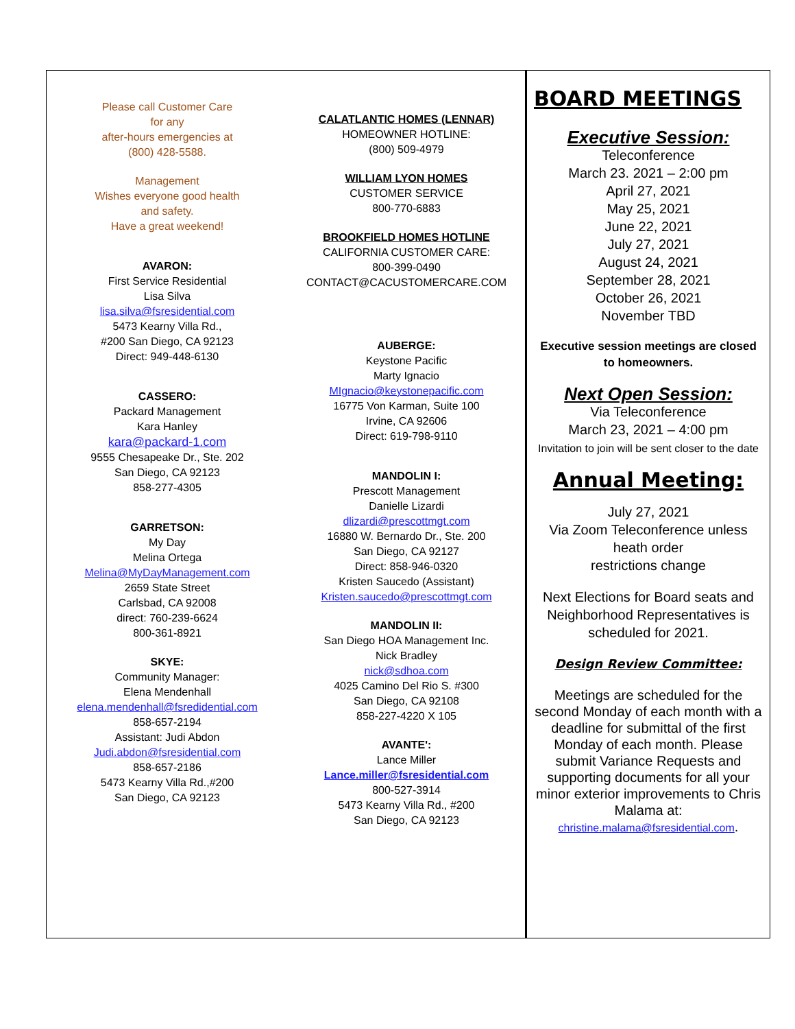Please call Customer Care
for any
after-hours emergencies at
(800) 428-5588.
Management
Wishes everyone good health
and safety.
Have a great weekend!
AVARON:
First Service Residential
Lisa Silva
lisa.silva@fsresidential.com
5473 Kearny Villa Rd.,
#200 San Diego, CA 92123
Direct: 949-448-6130
CASSERO:
Packard Management
Kara Hanley
kara@packard-1.com
9555 Chesapeake Dr., Ste. 202
San Diego, CA 92123
858-277-4305
GARRETSON:
My Day
Melina Ortega
Melina@MyDayManagement.com
2659 State Street
Carlsbad, CA 92008
direct: 760-239-6624
800-361-8921
SKYE:
Community Manager:
Elena Mendenhall
elena.mendenhall@fsredidential.com
858-657-2194
Assistant: Judi Abdon
Judi.abdon@fsresidential.com
858-657-2186
5473 Kearny Villa Rd.,#200
San Diego, CA 92123
CALATLANTIC HOMES (LENNAR)
HOMEOWNER HOTLINE:
(800) 509-4979
WILLIAM LYON HOMES
CUSTOMER SERVICE
800-770-6883
BROOKFIELD HOMES HOTLINE
CALIFORNIA CUSTOMER CARE:
800-399-0490
CONTACT@CACUSTOMERCARE.COM
AUBERGE:
Keystone Pacific
Marty Ignacio
MIgnacio@keystonepacific.com
16775 Von Karman, Suite 100
Irvine, CA 92606
Direct: 619-798-9110
MANDOLIN I:
Prescott Management
Danielle Lizardi
dlizardi@prescottmgt.com
16880 W. Bernardo Dr., Ste. 200
San Diego, CA 92127
Direct: 858-946-0320
Kristen Saucedo (Assistant)
Kristen.saucedo@prescottmgt.com
MANDOLIN II:
San Diego HOA Management Inc.
Nick Bradley
nick@sdhoa.com
4025 Camino Del Rio S. #300
San Diego, CA 92108
858-227-4220 X 105
AVANTE':
Lance Miller
Lance.miller@fsresidential.com
800-527-3914
5473 Kearny Villa Rd., #200
San Diego, CA 92123
BOARD MEETINGS
Executive Session:
Teleconference
March 23. 2021 – 2:00 pm
April 27, 2021
May 25, 2021
June 22, 2021
July 27, 2021
August 24, 2021
September 28, 2021
October 26, 2021
November TBD
Executive session meetings are closed
to homeowners.
Next Open Session:
Via Teleconference
March 23, 2021 – 4:00 pm
Invitation to join will be sent closer to the date
Annual Meeting:
July 27, 2021
Via Zoom Teleconference unless heath order
restrictions change
Next Elections for Board seats and Neighborhood Representatives is scheduled for 2021.
Design Review Committee:
Meetings are scheduled for the second Monday of each month with a deadline for submittal of the first Monday of each month. Please submit Variance Requests and supporting documents for all your minor exterior improvements to Chris Malama at:
christine.malama@fsresidential.com.